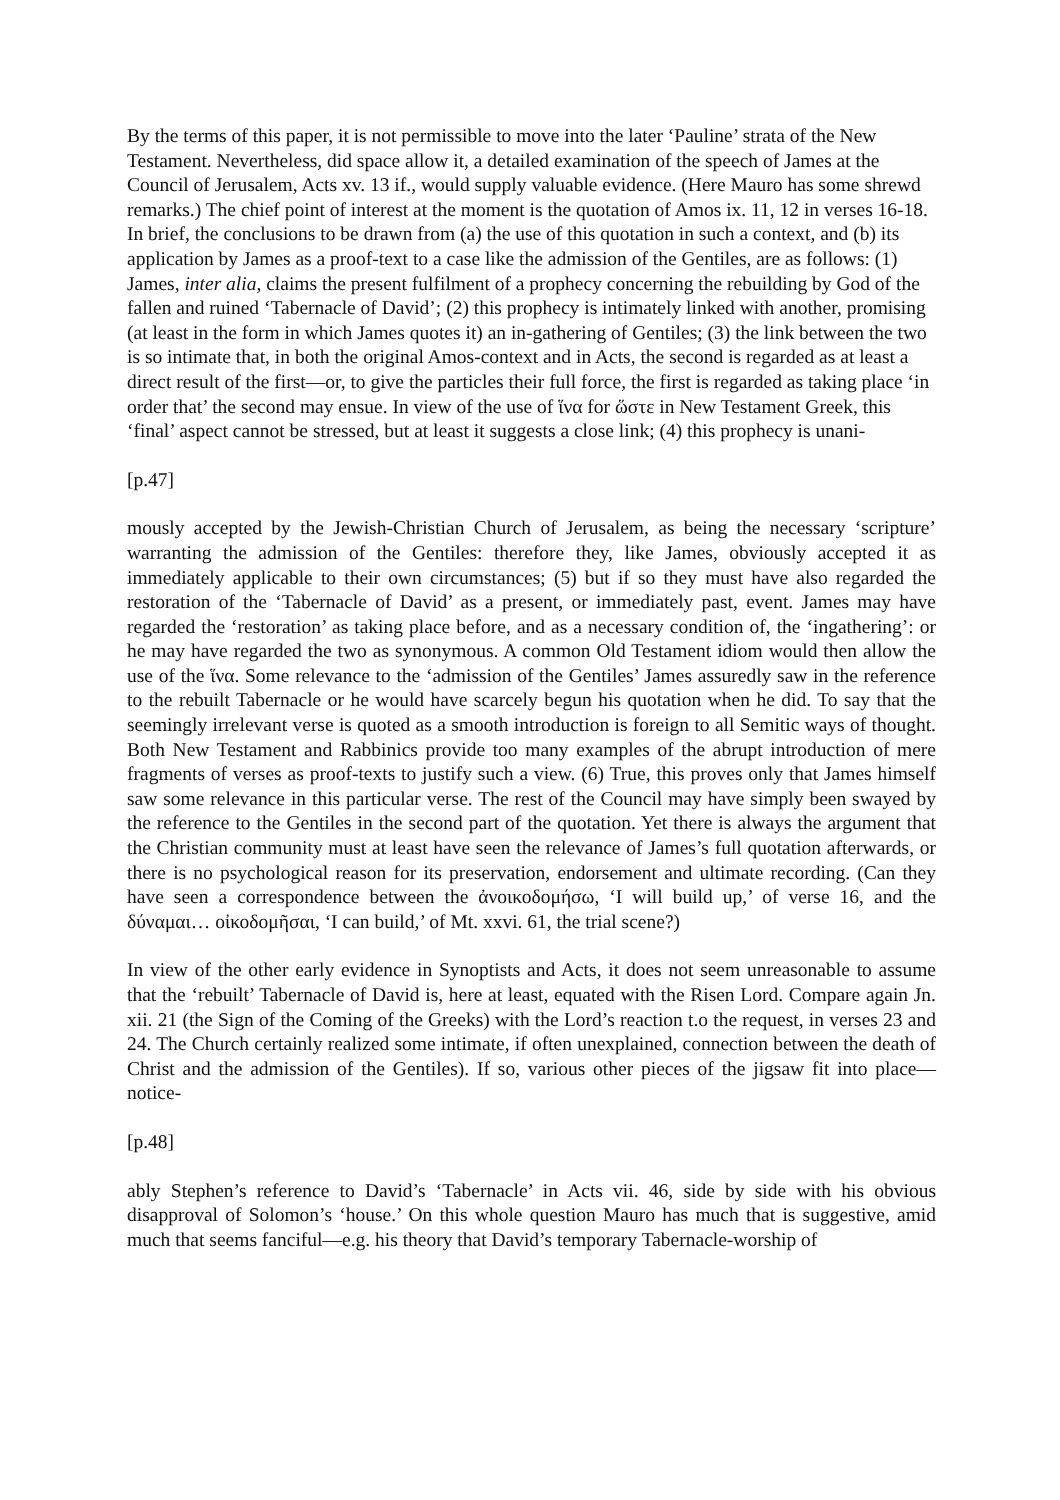By the terms of this paper, it is not permissible to move into the later ‘Pauline’ strata of the New Testament. Nevertheless, did space allow it, a detailed examination of the speech of James at the Council of Jerusalem, Acts xv. 13 if., would supply valuable evidence. (Here Mauro has some shrewd remarks.) The chief point of interest at the moment is the quotation of Amos ix. 11, 12 in verses 16-18. In brief, the conclusions to be drawn from (a) the use of this quotation in such a context, and (b) its application by James as a proof-text to a case like the admission of the Gentiles, are as follows: (1) James, inter alia, claims the present fulfilment of a prophecy concerning the rebuilding by God of the fallen and ruined ‘Tabernacle of David’; (2) this prophecy is intimately linked with another, promising (at least in the form in which James quotes it) an in-gathering of Gentiles; (3) the link between the two is so intimate that, in both the original Amos-context and in Acts, the second is regarded as at least a direct result of the first—or, to give the particles their full force, the first is regarded as taking place ‘in order that’ the second may ensue. In view of the use of ἵνα for ὥστε in New Testament Greek, this ‘final’ aspect cannot be stressed, but at least it suggests a close link; (4) this prophecy is unani-
[p.47]
mously accepted by the Jewish-Christian Church of Jerusalem, as being the necessary ‘scripture’ warranting the admission of the Gentiles: therefore they, like James, obviously accepted it as immediately applicable to their own circumstances; (5) but if so they must have also regarded the restoration of the ‘Tabernacle of David’ as a present, or immediately past, event. James may have regarded the ‘restoration’ as taking place before, and as a necessary condition of, the ‘ingathering’: or he may have regarded the two as synonymous. A common Old Testament idiom would then allow the use of the ἵνα. Some relevance to the ‘admission of the Gentiles’ James assuredly saw in the reference to the rebuilt Tabernacle or he would have scarcely begun his quotation when he did. To say that the seemingly irrelevant verse is quoted as a smooth introduction is foreign to all Semitic ways of thought. Both New Testament and Rabbinics provide too many examples of the abrupt introduction of mere fragments of verses as proof-texts to justify such a view. (6) True, this proves only that James himself saw some relevance in this particular verse. The rest of the Council may have simply been swayed by the reference to the Gentiles in the second part of the quotation. Yet there is always the argument that the Christian community must at least have seen the relevance of James’s full quotation afterwards, or there is no psychological reason for its preservation, endorsement and ultimate recording. (Can they have seen a correspondence between the ἀνοικοδομήσω, ‘I will build up,’ of verse 16, and the δύναμαι… οἰκοδομῆσαι, ‘I can build,’ of Mt. xxvi. 61, the trial scene?)
In view of the other early evidence in Synoptists and Acts, it does not seem unreasonable to assume that the ‘rebuilt’ Tabernacle of David is, here at least, equated with the Risen Lord. Compare again Jn. xii. 21 (the Sign of the Coming of the Greeks) with the Lord’s reaction t.o the request, in verses 23 and 24. The Church certainly realized some intimate, if often unexplained, connection between the death of Christ and the admission of the Gentiles). If so, various other pieces of the jigsaw fit into place—notice-
[p.48]
ably Stephen’s reference to David’s ‘Tabernacle’ in Acts vii. 46, side by side with his obvious disapproval of Solomon’s ‘house.’ On this whole question Mauro has much that is suggestive, amid much that seems fanciful—e.g. his theory that David’s temporary Tabernacle-worship of